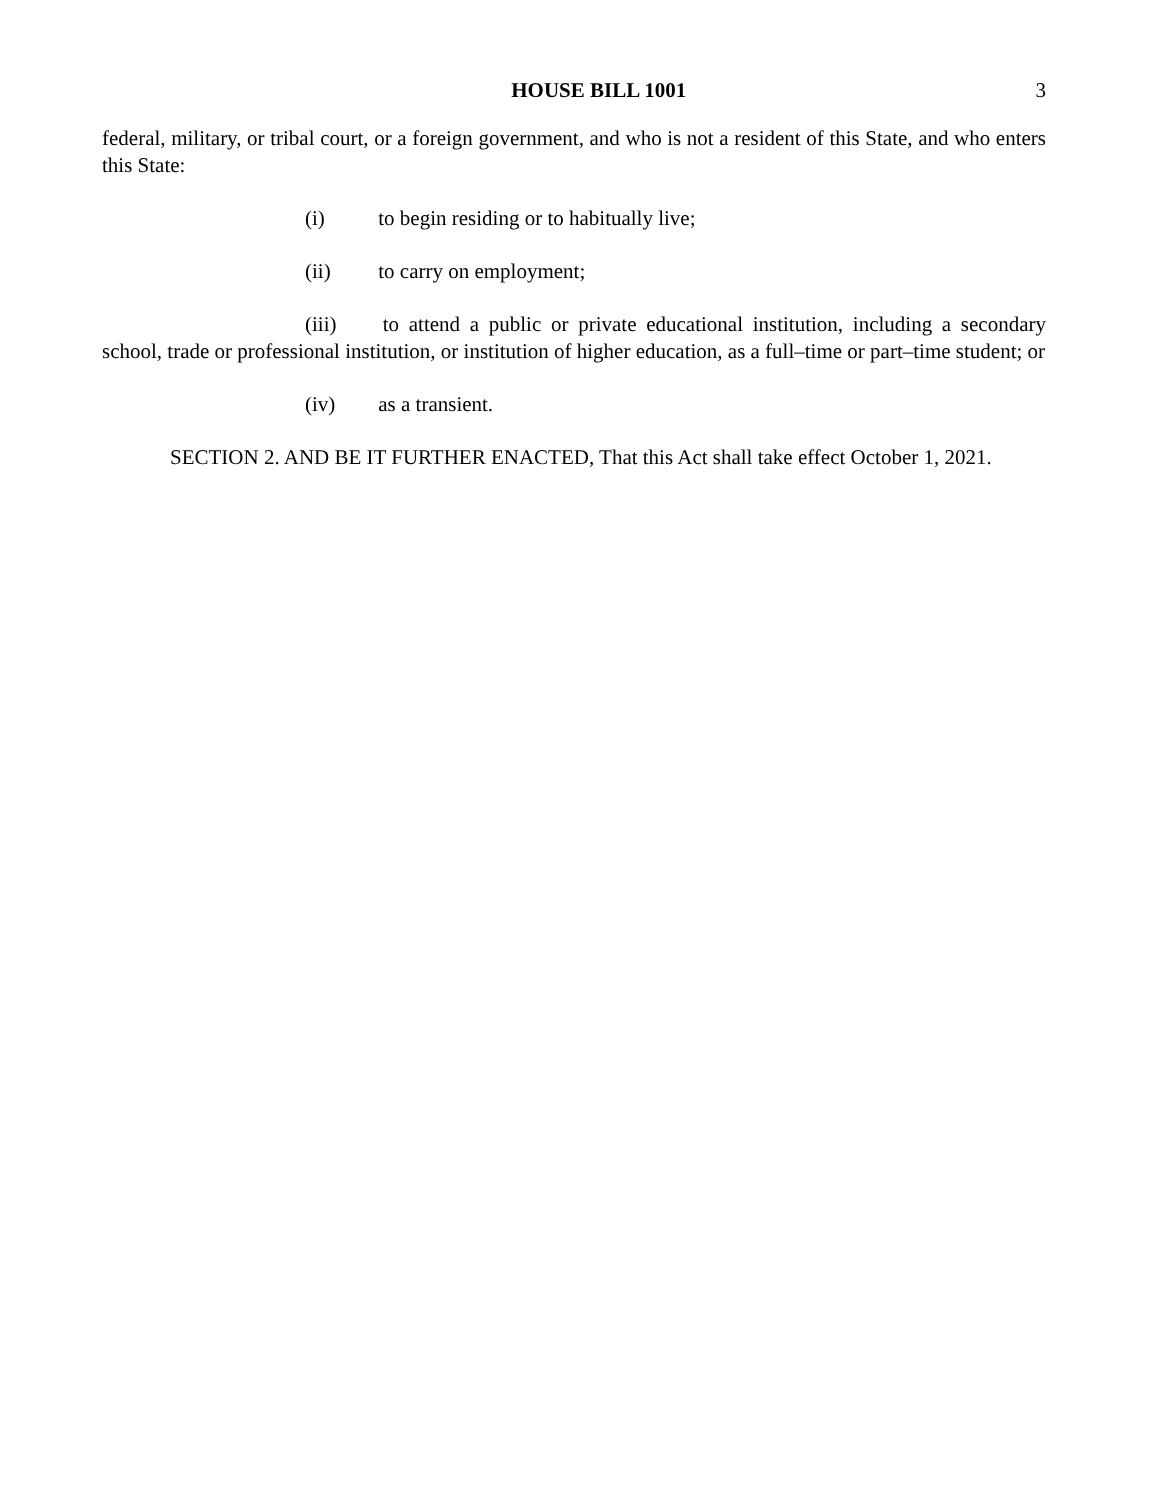HOUSE BILL 1001 3
federal, military, or tribal court, or a foreign government, and who is not a resident of this State, and who enters this State:
(i) to begin residing or to habitually live;
(ii) to carry on employment;
(iii) to attend a public or private educational institution, including a secondary school, trade or professional institution, or institution of higher education, as a full–time or part–time student; or
(iv) as a transient.
SECTION 2. AND BE IT FURTHER ENACTED, That this Act shall take effect October 1, 2021.